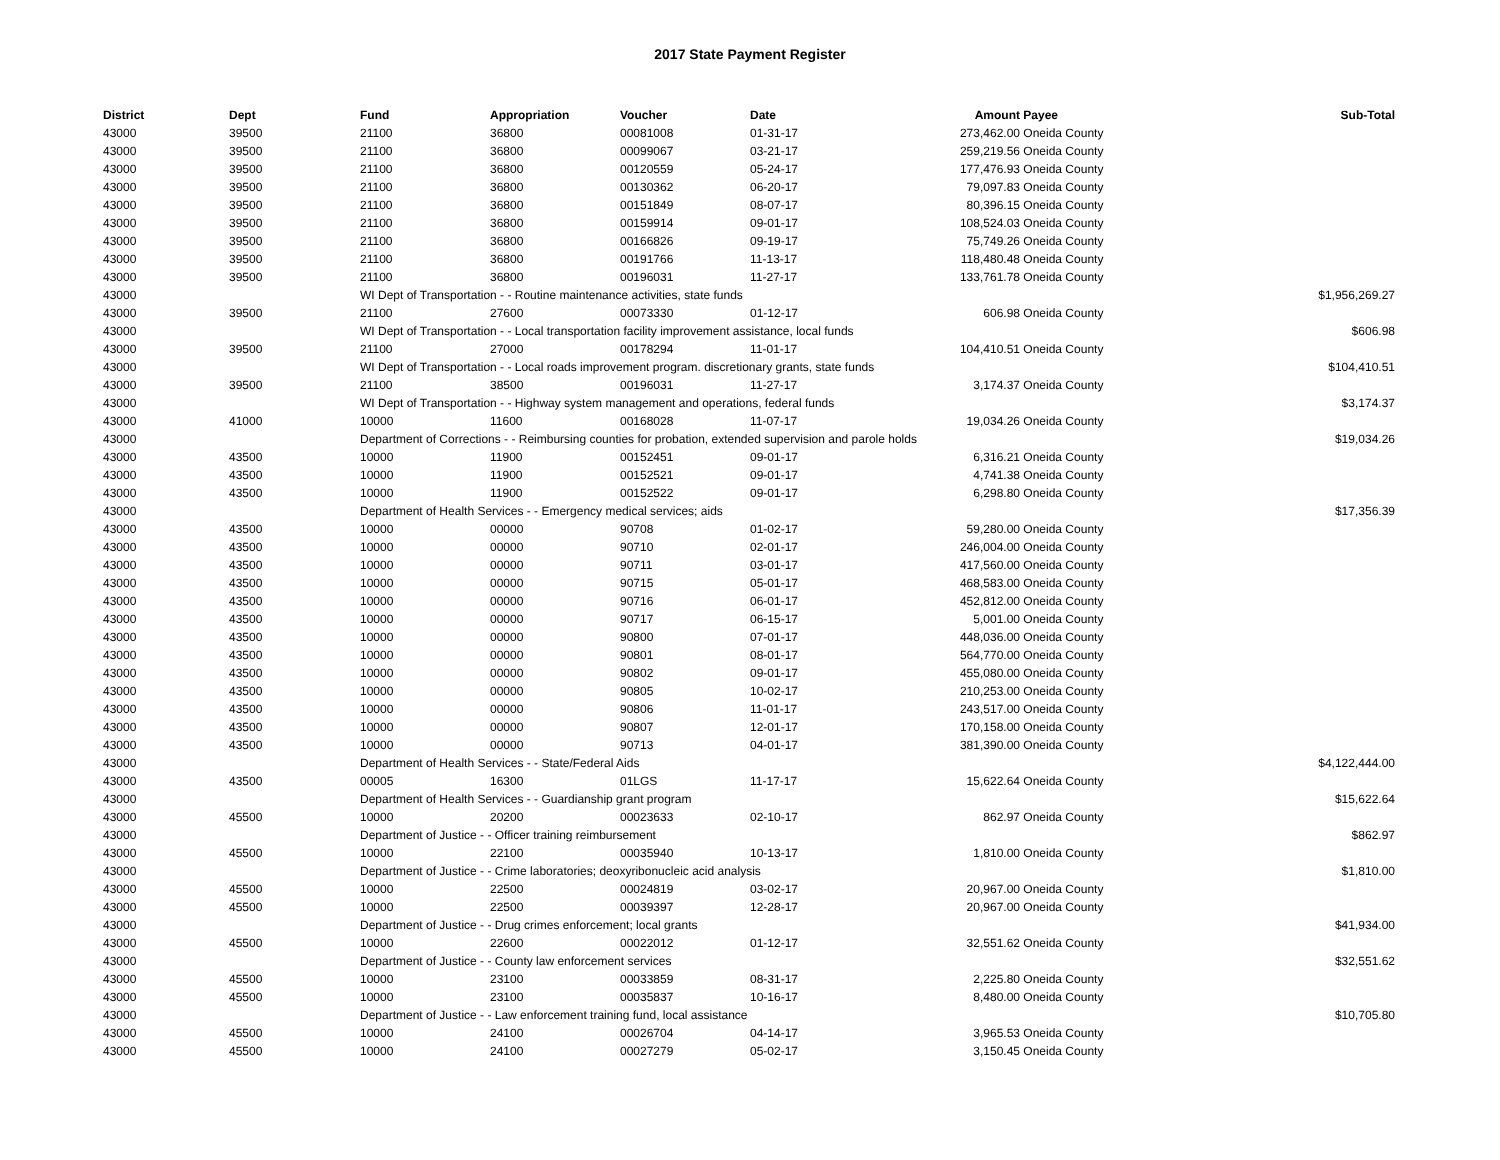2017 State Payment Register
| District | Dept | Fund | Appropriation | Voucher | Date | Amount | Payee | Sub-Total |
| --- | --- | --- | --- | --- | --- | --- | --- | --- |
| 43000 | 39500 | 21100 | 36800 | 00081008 | 01-31-17 | 273,462.00 | Oneida County | |
| 43000 | 39500 | 21100 | 36800 | 00099067 | 03-21-17 | 259,219.56 | Oneida County | |
| 43000 | 39500 | 21100 | 36800 | 00120559 | 05-24-17 | 177,476.93 | Oneida County | |
| 43000 | 39500 | 21100 | 36800 | 00130362 | 06-20-17 | 79,097.83 | Oneida County | |
| 43000 | 39500 | 21100 | 36800 | 00151849 | 08-07-17 | 80,396.15 | Oneida County | |
| 43000 | 39500 | 21100 | 36800 | 00159914 | 09-01-17 | 108,524.03 | Oneida County | |
| 43000 | 39500 | 21100 | 36800 | 00166826 | 09-19-17 | 75,749.26 | Oneida County | |
| 43000 | 39500 | 21100 | 36800 | 00191766 | 11-13-17 | 118,480.48 | Oneida County | |
| 43000 | 39500 | 21100 | 36800 | 00196031 | 11-27-17 | 133,761.78 | Oneida County | |
| 43000 | | WI Dept of Transportation - - Routine maintenance activities, state funds | | | | | | $1,956,269.27 |
| 43000 | 39500 | 21100 | 27600 | 00073330 | 01-12-17 | 606.98 | Oneida County | |
| 43000 | | WI Dept of Transportation - - Local transportation facility improvement assistance, local funds | | | | | | $606.98 |
| 43000 | 39500 | 21100 | 27000 | 00178294 | 11-01-17 | 104,410.51 | Oneida County | |
| 43000 | | WI Dept of Transportation - - Local roads improvement program. discretionary grants, state funds | | | | | | $104,410.51 |
| 43000 | 39500 | 21100 | 38500 | 00196031 | 11-27-17 | 3,174.37 | Oneida County | |
| 43000 | | WI Dept of Transportation - - Highway system management and operations, federal funds | | | | | | $3,174.37 |
| 43000 | 41000 | 10000 | 11600 | 00168028 | 11-07-17 | 19,034.26 | Oneida County | |
| 43000 | | Department of Corrections - - Reimbursing counties for probation, extended supervision and parole holds | | | | | | $19,034.26 |
| 43000 | 43500 | 10000 | 11900 | 00152451 | 09-01-17 | 6,316.21 | Oneida County | |
| 43000 | 43500 | 10000 | 11900 | 00152521 | 09-01-17 | 4,741.38 | Oneida County | |
| 43000 | 43500 | 10000 | 11900 | 00152522 | 09-01-17 | 6,298.80 | Oneida County | |
| 43000 | | Department of Health Services - - Emergency medical services; aids | | | | | | $17,356.39 |
| 43000 | 43500 | 10000 | 00000 | 90708 | 01-02-17 | 59,280.00 | Oneida County | |
| 43000 | 43500 | 10000 | 00000 | 90710 | 02-01-17 | 246,004.00 | Oneida County | |
| 43000 | 43500 | 10000 | 00000 | 90711 | 03-01-17 | 417,560.00 | Oneida County | |
| 43000 | 43500 | 10000 | 00000 | 90715 | 05-01-17 | 468,583.00 | Oneida County | |
| 43000 | 43500 | 10000 | 00000 | 90716 | 06-01-17 | 452,812.00 | Oneida County | |
| 43000 | 43500 | 10000 | 00000 | 90717 | 06-15-17 | 5,001.00 | Oneida County | |
| 43000 | 43500 | 10000 | 00000 | 90800 | 07-01-17 | 448,036.00 | Oneida County | |
| 43000 | 43500 | 10000 | 00000 | 90801 | 08-01-17 | 564,770.00 | Oneida County | |
| 43000 | 43500 | 10000 | 00000 | 90802 | 09-01-17 | 455,080.00 | Oneida County | |
| 43000 | 43500 | 10000 | 00000 | 90805 | 10-02-17 | 210,253.00 | Oneida County | |
| 43000 | 43500 | 10000 | 00000 | 90806 | 11-01-17 | 243,517.00 | Oneida County | |
| 43000 | 43500 | 10000 | 00000 | 90807 | 12-01-17 | 170,158.00 | Oneida County | |
| 43000 | 43500 | 10000 | 00000 | 90713 | 04-01-17 | 381,390.00 | Oneida County | |
| 43000 | | Department of Health Services - - State/Federal Aids | | | | | | $4,122,444.00 |
| 43000 | 43500 | 00005 | 16300 | 01LGS | 11-17-17 | 15,622.64 | Oneida County | |
| 43000 | | Department of Health Services - - Guardianship grant program | | | | | | $15,622.64 |
| 43000 | 45500 | 10000 | 20200 | 00023633 | 02-10-17 | 862.97 | Oneida County | |
| 43000 | | Department of Justice - - Officer training reimbursement | | | | | | $862.97 |
| 43000 | 45500 | 10000 | 22100 | 00035940 | 10-13-17 | 1,810.00 | Oneida County | |
| 43000 | | Department of Justice - - Crime laboratories; deoxyribonucleic acid analysis | | | | | | $1,810.00 |
| 43000 | 45500 | 10000 | 22500 | 00024819 | 03-02-17 | 20,967.00 | Oneida County | |
| 43000 | 45500 | 10000 | 22500 | 00039397 | 12-28-17 | 20,967.00 | Oneida County | |
| 43000 | | Department of Justice - - Drug crimes enforcement; local grants | | | | | | $41,934.00 |
| 43000 | 45500 | 10000 | 22600 | 00022012 | 01-12-17 | 32,551.62 | Oneida County | |
| 43000 | | Department of Justice - - County law enforcement services | | | | | | $32,551.62 |
| 43000 | 45500 | 10000 | 23100 | 00033859 | 08-31-17 | 2,225.80 | Oneida County | |
| 43000 | 45500 | 10000 | 23100 | 00035837 | 10-16-17 | 8,480.00 | Oneida County | |
| 43000 | | Department of Justice - - Law enforcement training fund, local assistance | | | | | | $10,705.80 |
| 43000 | 45500 | 10000 | 24100 | 00026704 | 04-14-17 | 3,965.53 | Oneida County | |
| 43000 | 45500 | 10000 | 24100 | 00027279 | 05-02-17 | 3,150.45 | Oneida County | |